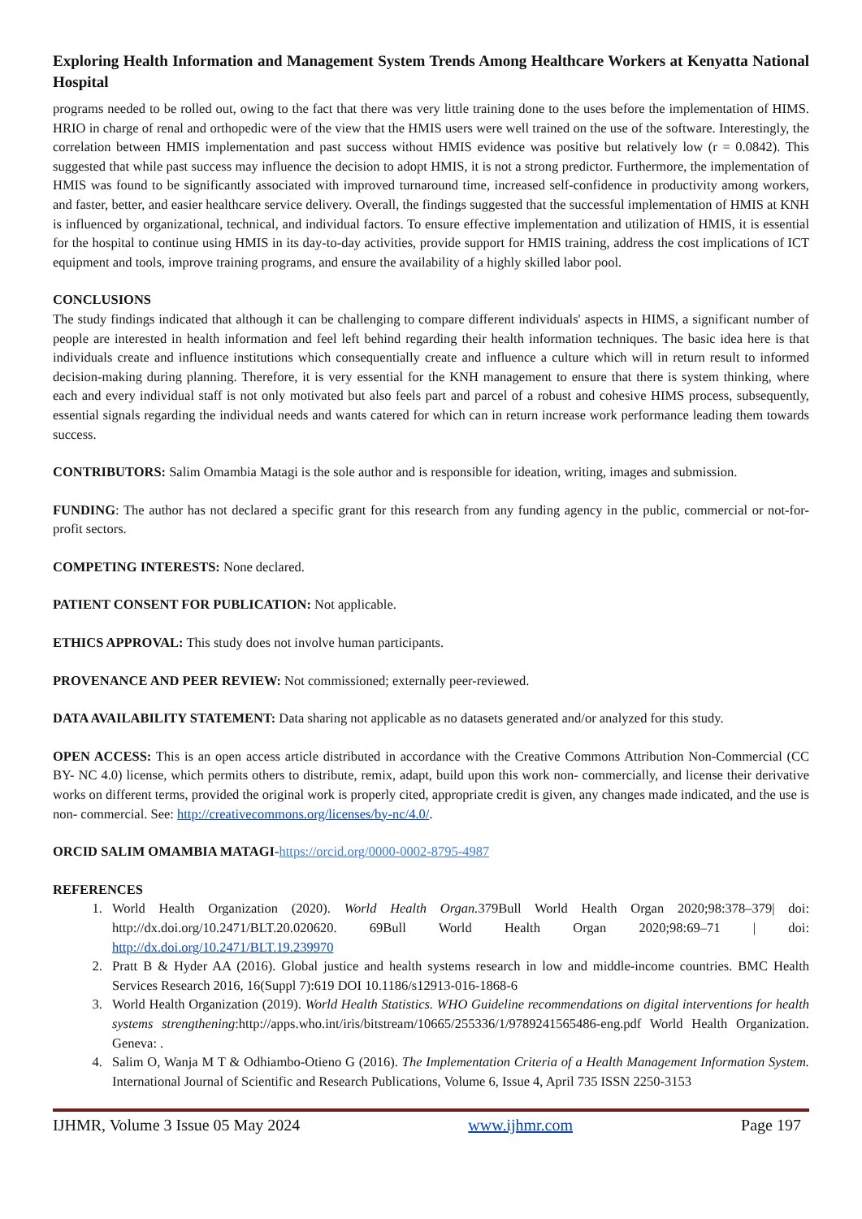Exploring Health Information and Management System Trends Among Healthcare Workers at Kenyatta National Hospital
programs needed to be rolled out, owing to the fact that there was very little training done to the uses before the implementation of HIMS. HRIO in charge of renal and orthopedic were of the view that the HMIS users were well trained on the use of the software. Interestingly, the correlation between HMIS implementation and past success without HMIS evidence was positive but relatively low (r = 0.0842). This suggested that while past success may influence the decision to adopt HMIS, it is not a strong predictor. Furthermore, the implementation of HMIS was found to be significantly associated with improved turnaround time, increased self-confidence in productivity among workers, and faster, better, and easier healthcare service delivery. Overall, the findings suggested that the successful implementation of HMIS at KNH is influenced by organizational, technical, and individual factors. To ensure effective implementation and utilization of HMIS, it is essential for the hospital to continue using HMIS in its day-to-day activities, provide support for HMIS training, address the cost implications of ICT equipment and tools, improve training programs, and ensure the availability of a highly skilled labor pool.
CONCLUSIONS
The study findings indicated that although it can be challenging to compare different individuals' aspects in HIMS, a significant number of people are interested in health information and feel left behind regarding their health information techniques. The basic idea here is that individuals create and influence institutions which consequentially create and influence a culture which will in return result to informed decision-making during planning. Therefore, it is very essential for the KNH management to ensure that there is system thinking, where each and every individual staff is not only motivated but also feels part and parcel of a robust and cohesive HIMS process, subsequently, essential signals regarding the individual needs and wants catered for which can in return increase work performance leading them towards success.
CONTRIBUTORS: Salim Omambia Matagi is the sole author and is responsible for ideation, writing, images and submission.
FUNDING: The author has not declared a specific grant for this research from any funding agency in the public, commercial or not-for-profit sectors.
COMPETING INTERESTS: None declared.
PATIENT CONSENT FOR PUBLICATION: Not applicable.
ETHICS APPROVAL: This study does not involve human participants.
PROVENANCE AND PEER REVIEW: Not commissioned; externally peer-reviewed.
DATA AVAILABILITY STATEMENT: Data sharing not applicable as no datasets generated and/or analyzed for this study.
OPEN ACCESS: This is an open access article distributed in accordance with the Creative Commons Attribution Non-Commercial (CC BY- NC 4.0) license, which permits others to distribute, remix, adapt, build upon this work non- commercially, and license their derivative works on different terms, provided the original work is properly cited, appropriate credit is given, any changes made indicated, and the use is non- commercial. See: http://creativecommons.org/licenses/by-nc/4.0/.
ORCID SALIM OMAMBIA MATAGI-https://orcid.org/0000-0002-8795-4987
REFERENCES
1. World Health Organization (2020). World Health Organ. 379Bull World Health Organ 2020;98:378–379| doi: http://dx.doi.org/10.2471/BLT.20.020620. 69Bull World Health Organ 2020;98:69–71 | doi: http://dx.doi.org/10.2471/BLT.19.239970
2. Pratt B & Hyder AA (2016). Global justice and health systems research in low and middle-income countries. BMC Health Services Research 2016, 16(Suppl 7):619 DOI 10.1186/s12913-016-1868-6
3. World Health Organization (2019). World Health Statistics. WHO Guideline recommendations on digital interventions for health systems strengthening:http://apps.who.int/iris/bitstream/10665/255336/1/9789241565486-eng.pdf World Health Organization. Geneva: .
4. Salim O, Wanja M T & Odhiambo-Otieno G (2016). The Implementation Criteria of a Health Management Information System. International Journal of Scientific and Research Publications, Volume 6, Issue 4, April 735 ISSN 2250-3153
IJHMR, Volume 3 Issue 05 May 2024 www.ijhmr.com Page 197